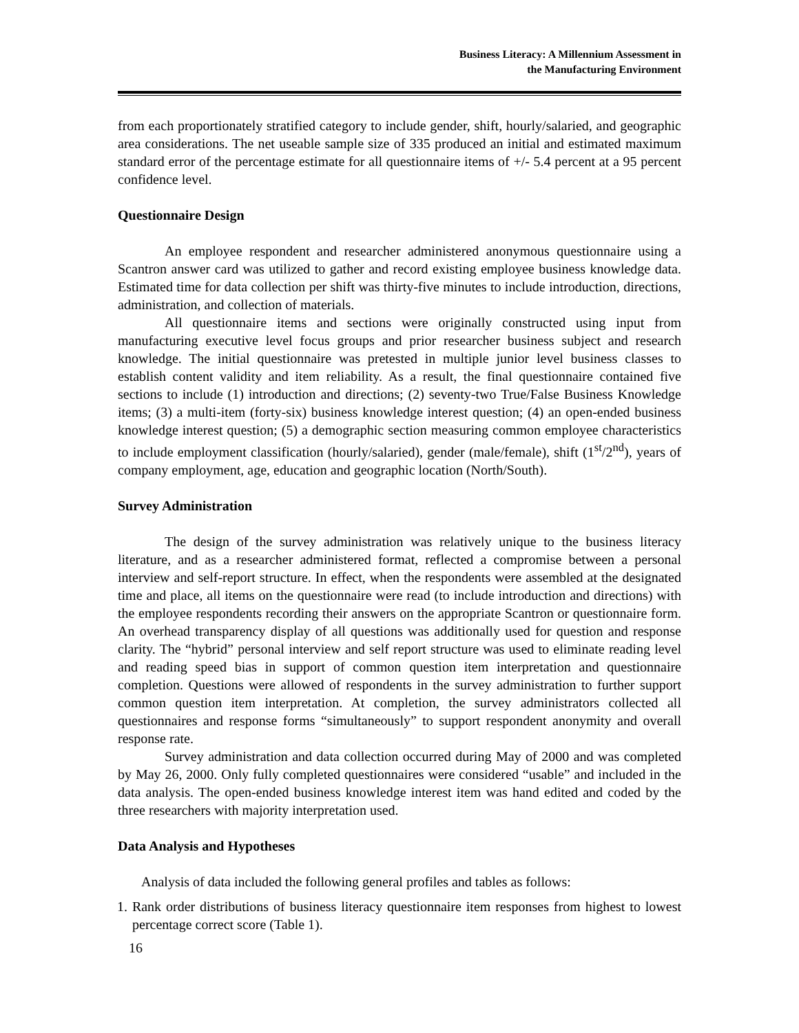Business Literacy: A Millennium Assessment in
the Manufacturing Environment
from each proportionately stratified category to include gender, shift, hourly/salaried, and geographic area considerations. The net useable sample size of 335 produced an initial and estimated maximum standard error of the percentage estimate for all questionnaire items of +/- 5.4 percent at a 95 percent confidence level.
Questionnaire Design
An employee respondent and researcher administered anonymous questionnaire using a Scantron answer card was utilized to gather and record existing employee business knowledge data. Estimated time for data collection per shift was thirty-five minutes to include introduction, directions, administration, and collection of materials.
All questionnaire items and sections were originally constructed using input from manufacturing executive level focus groups and prior researcher business subject and research knowledge. The initial questionnaire was pretested in multiple junior level business classes to establish content validity and item reliability. As a result, the final questionnaire contained five sections to include (1) introduction and directions; (2) seventy-two True/False Business Knowledge items; (3) a multi-item (forty-six) business knowledge interest question; (4) an open-ended business knowledge interest question; (5) a demographic section measuring common employee characteristics to include employment classification (hourly/salaried), gender (male/female), shift (1<sup>st</sup>/2<sup>nd</sup>), years of company employment, age, education and geographic location (North/South).
Survey Administration
The design of the survey administration was relatively unique to the business literacy literature, and as a researcher administered format, reflected a compromise between a personal interview and self-report structure. In effect, when the respondents were assembled at the designated time and place, all items on the questionnaire were read (to include introduction and directions) with the employee respondents recording their answers on the appropriate Scantron or questionnaire form. An overhead transparency display of all questions was additionally used for question and response clarity. The “hybrid” personal interview and self report structure was used to eliminate reading level and reading speed bias in support of common question item interpretation and questionnaire completion. Questions were allowed of respondents in the survey administration to further support common question item interpretation. At completion, the survey administrators collected all questionnaires and response forms “simultaneously” to support respondent anonymity and overall response rate.
Survey administration and data collection occurred during May of 2000 and was completed by May 26, 2000. Only fully completed questionnaires were considered “usable” and included in the data analysis. The open-ended business knowledge interest item was hand edited and coded by the three researchers with majority interpretation used.
Data Analysis and Hypotheses
Analysis of data included the following general profiles and tables as follows:
1. Rank order distributions of business literacy questionnaire item responses from highest to lowest percentage correct score (Table 1).
16